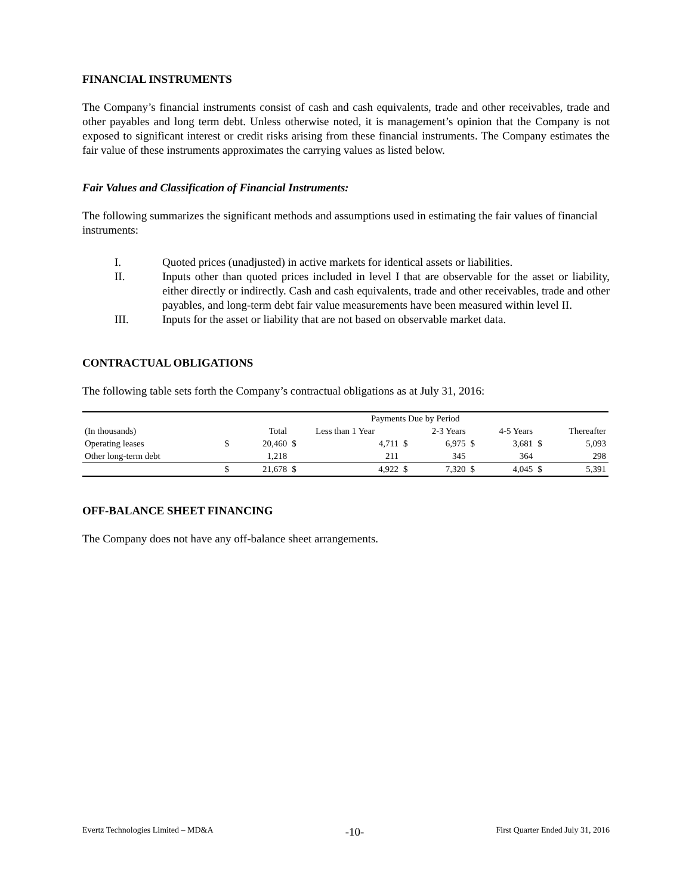FINANCIAL INSTRUMENTS
The Company’s financial instruments consist of cash and cash equivalents, trade and other receivables, trade and other payables and long term debt. Unless otherwise noted, it is management’s opinion that the Company is not exposed to significant interest or credit risks arising from these financial instruments. The Company estimates the fair value of these instruments approximates the carrying values as listed below.
Fair Values and Classification of Financial Instruments:
The following summarizes the significant methods and assumptions used in estimating the fair values of financial instruments:
I. Quoted prices (unadjusted) in active markets for identical assets or liabilities.
II. Inputs other than quoted prices included in level I that are observable for the asset or liability, either directly or indirectly. Cash and cash equivalents, trade and other receivables, trade and other payables, and long-term debt fair value measurements have been measured within level II.
III. Inputs for the asset or liability that are not based on observable market data.
CONTRACTUAL OBLIGATIONS
The following table sets forth the Company’s contractual obligations as at July 31, 2016:
| | Payments Due by Period | | | | | | | | | |
| (In thousands) | | Total | Less than 1 Year | | 2-3 Years | | 4-5 Years | | Thereafter | |
| Operating leases | $ | 20,460 | $ | 4,711 | $ | 6,975 | $ | 3,681 | $ | 5,093 |
| Other long-term debt | | 1,218 | | 211 | | 345 | | 364 | | 298 |
| | $ | 21,678 | $ | 4,922 | $ | 7,320 | $ | 4,045 | $ | 5,391 |
OFF-BALANCE SHEET FINANCING
The Company does not have any off-balance sheet arrangements.
Evertz Technologies Limited – MD&A -10- First Quarter Ended July 31, 2016